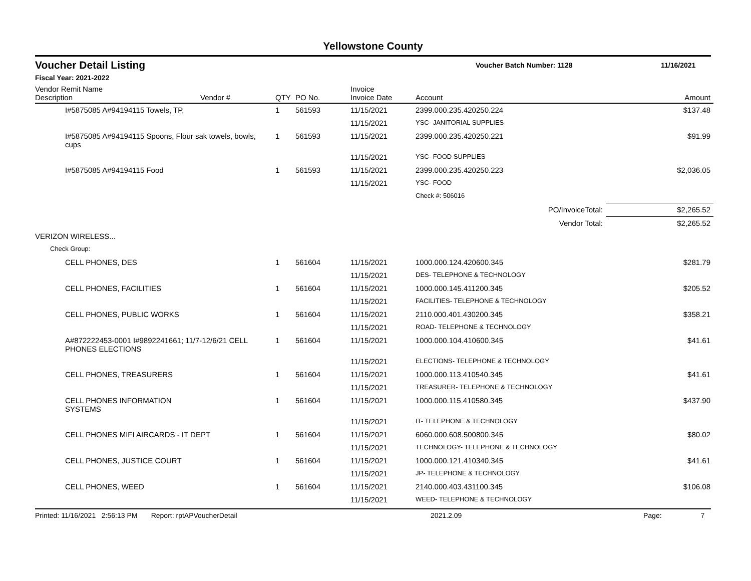Yellowstone County
Voucher Detail Listing
Voucher Batch Number: 1128 11/16/2021
Fiscal Year: 2021-2022
| Vendor Remit Name Description | Vendor # | QTY | PO No. | Invoice Invoice Date | Account | Amount |
| --- | --- | --- | --- | --- | --- | --- |
| I#5875085 A#94194115 Towels, TP, | | 1 | 561593 | 11/15/2021 | 2399.000.235.420250.224 | $137.48 |
| | | | | 11/15/2021 | YSC- JANITORIAL SUPPLIES | |
| I#5875085 A#94194115 Spoons, Flour sak towels, bowls, cups | | 1 | 561593 | 11/15/2021 | 2399.000.235.420250.221 | $91.99 |
| | | | | 11/15/2021 | YSC- FOOD SUPPLIES | |
| I#5875085 A#94194115 Food | | 1 | 561593 | 11/15/2021 | 2399.000.235.420250.223 | $2,036.05 |
| | | | | 11/15/2021 | YSC- FOOD | |
| | | | | | Check #: 506016 | |
| PO/InvoiceTotal: | | | | | | $2,265.52 |
| Vendor Total: | | | | | | $2,265.52 |
| VERIZON WIRELESS... | | | | | | |
| Check Group: | | | | | | |
| CELL PHONES, DES | | 1 | 561604 | 11/15/2021 | 1000.000.124.420600.345 | $281.79 |
| | | | | 11/15/2021 | DES- TELEPHONE & TECHNOLOGY | |
| CELL PHONES, FACILITIES | | 1 | 561604 | 11/15/2021 | 1000.000.145.411200.345 | $205.52 |
| | | | | 11/15/2021 | FACILITIES- TELEPHONE & TECHNOLOGY | |
| CELL PHONES, PUBLIC WORKS | | 1 | 561604 | 11/15/2021 | 2110.000.401.430200.345 | $358.21 |
| | | | | 11/15/2021 | ROAD- TELEPHONE & TECHNOLOGY | |
| A#872222453-0001 I#9892241661; 11/7-12/6/21 CELL PHONES ELECTIONS | | 1 | 561604 | 11/15/2021 | 1000.000.104.410600.345 | $41.61 |
| | | | | 11/15/2021 | ELECTIONS- TELEPHONE & TECHNOLOGY | |
| CELL PHONES, TREASURERS | | 1 | 561604 | 11/15/2021 | 1000.000.113.410540.345 | $41.61 |
| | | | | 11/15/2021 | TREASURER- TELEPHONE & TECHNOLOGY | |
| CELL PHONES INFORMATION SYSTEMS | | 1 | 561604 | 11/15/2021 | 1000.000.115.410580.345 | $437.90 |
| | | | | 11/15/2021 | IT- TELEPHONE & TECHNOLOGY | |
| CELL PHONES MIFI AIRCARDS - IT DEPT | | 1 | 561604 | 11/15/2021 | 6060.000.608.500800.345 | $80.02 |
| | | | | 11/15/2021 | TECHNOLOGY- TELEPHONE & TECHNOLOGY | |
| CELL PHONES, JUSTICE COURT | | 1 | 561604 | 11/15/2021 | 1000.000.121.410340.345 | $41.61 |
| | | | | 11/15/2021 | JP- TELEPHONE & TECHNOLOGY | |
| CELL PHONES, WEED | | 1 | 561604 | 11/15/2021 | 2140.000.403.431100.345 | $106.08 |
| | | | | 11/15/2021 | WEED- TELEPHONE & TECHNOLOGY | |
Printed: 11/16/2021 2:56:13 PM Report: rptAPVoucherDetail 2021.2.09 Page: 7